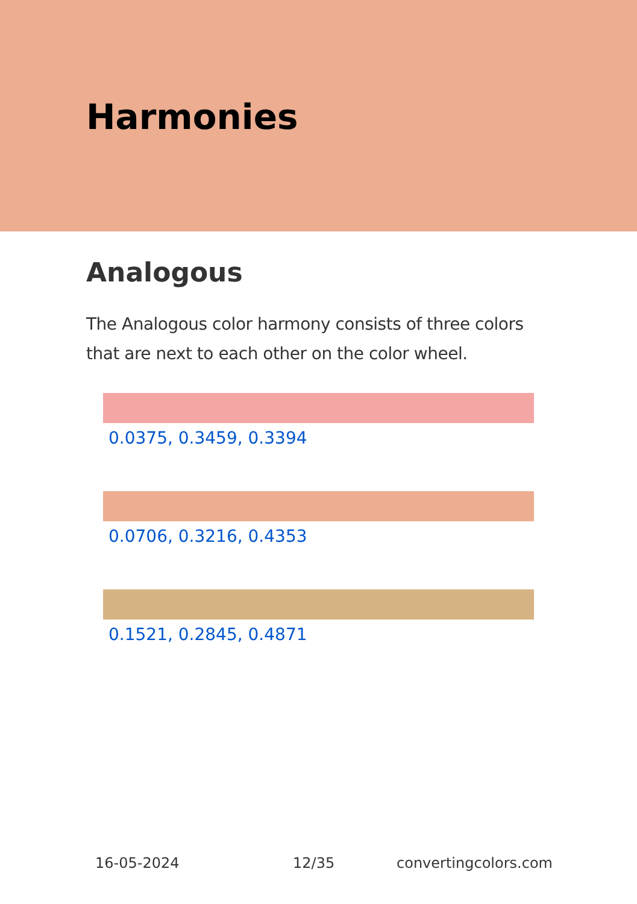Harmonies
Analogous
The Analogous color harmony consists of three colors that are next to each other on the color wheel.
0.0375, 0.3459, 0.3394
0.0706, 0.3216, 0.4353
0.1521, 0.2845, 0.4871
16-05-2024 12/35 convertingcolors.com